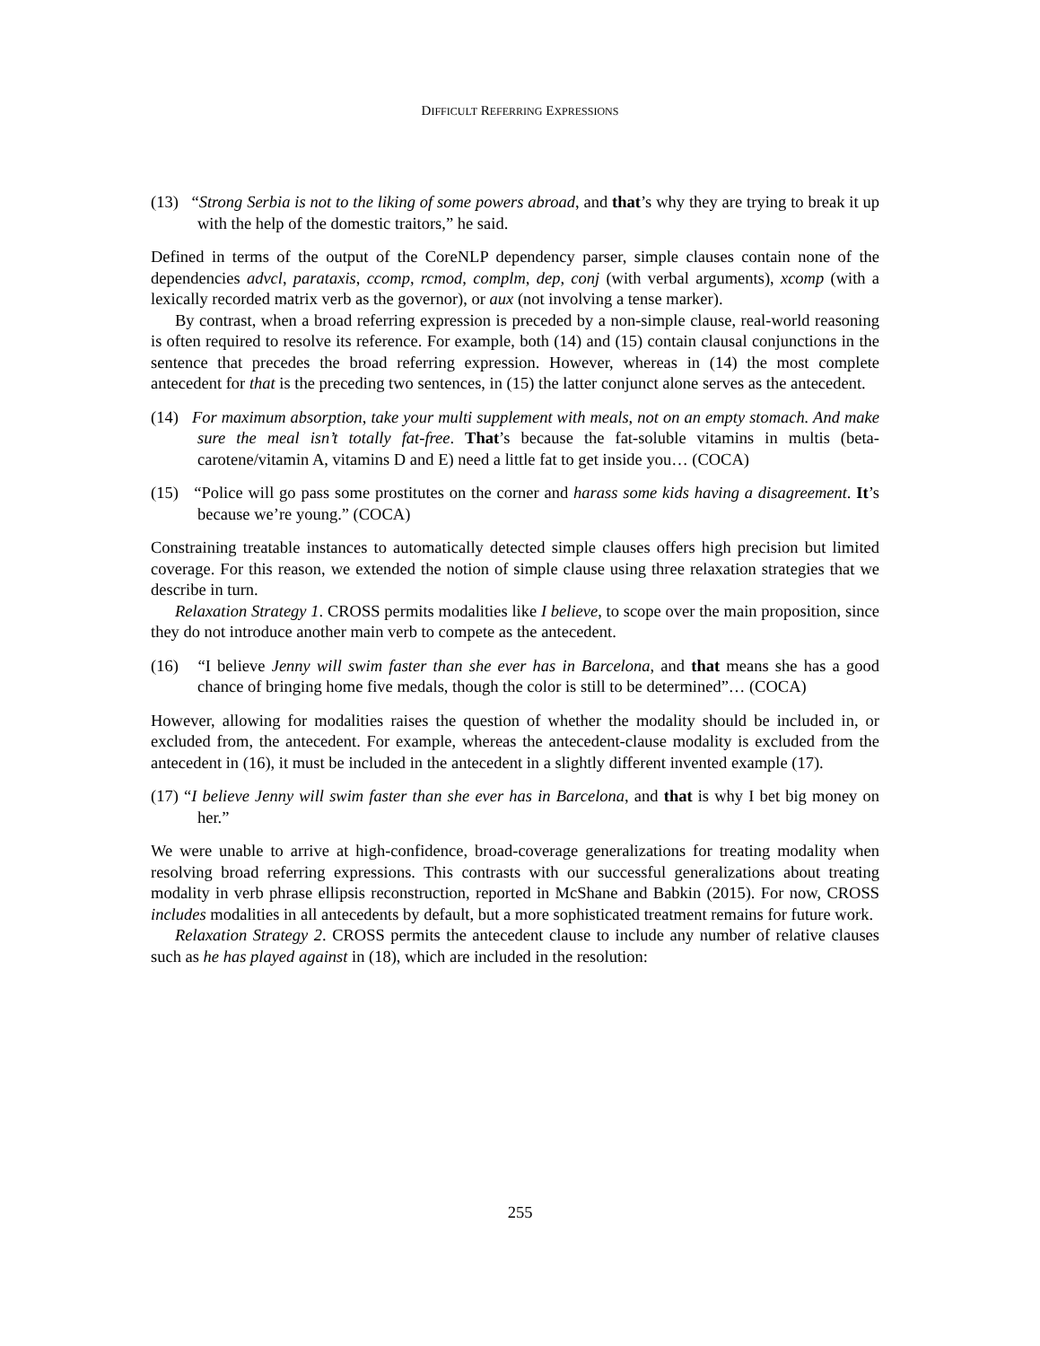DIFFICULT REFERRING EXPRESSIONS
(13) “Strong Serbia is not to the liking of some powers abroad, and that’s why they are trying to break it up with the help of the domestic traitors,” he said.
Defined in terms of the output of the CoreNLP dependency parser, simple clauses contain none of the dependencies advcl, parataxis, ccomp, rcmod, complm, dep, conj (with verbal arguments), xcomp (with a lexically recorded matrix verb as the governor), or aux (not involving a tense marker).
By contrast, when a broad referring expression is preceded by a non-simple clause, real-world reasoning is often required to resolve its reference. For example, both (14) and (15) contain clausal conjunctions in the sentence that precedes the broad referring expression. However, whereas in (14) the most complete antecedent for that is the preceding two sentences, in (15) the latter conjunct alone serves as the antecedent.
(14) For maximum absorption, take your multi supplement with meals, not on an empty stomach. And make sure the meal isn’t totally fat-free. That’s because the fat-soluble vitamins in multis (beta-carotene/vitamin A, vitamins D and E) need a little fat to get inside you… (COCA)
(15) “Police will go pass some prostitutes on the corner and harass some kids having a disagreement. It’s because we’re young.” (COCA)
Constraining treatable instances to automatically detected simple clauses offers high precision but limited coverage. For this reason, we extended the notion of simple clause using three relaxation strategies that we describe in turn.
Relaxation Strategy 1. CROSS permits modalities like I believe, to scope over the main proposition, since they do not introduce another main verb to compete as the antecedent.
(16) “I believe Jenny will swim faster than she ever has in Barcelona, and that means she has a good chance of bringing home five medals, though the color is still to be determined”… (COCA)
However, allowing for modalities raises the question of whether the modality should be included in, or excluded from, the antecedent. For example, whereas the antecedent-clause modality is excluded from the antecedent in (16), it must be included in the antecedent in a slightly different invented example (17).
(17) “I believe Jenny will swim faster than she ever has in Barcelona, and that is why I bet big money on her.”
We were unable to arrive at high-confidence, broad-coverage generalizations for treating modality when resolving broad referring expressions. This contrasts with our successful generalizations about treating modality in verb phrase ellipsis reconstruction, reported in McShane and Babkin (2015). For now, CROSS includes modalities in all antecedents by default, but a more sophisticated treatment remains for future work.
Relaxation Strategy 2. CROSS permits the antecedent clause to include any number of relative clauses such as he has played against in (18), which are included in the resolution:
255